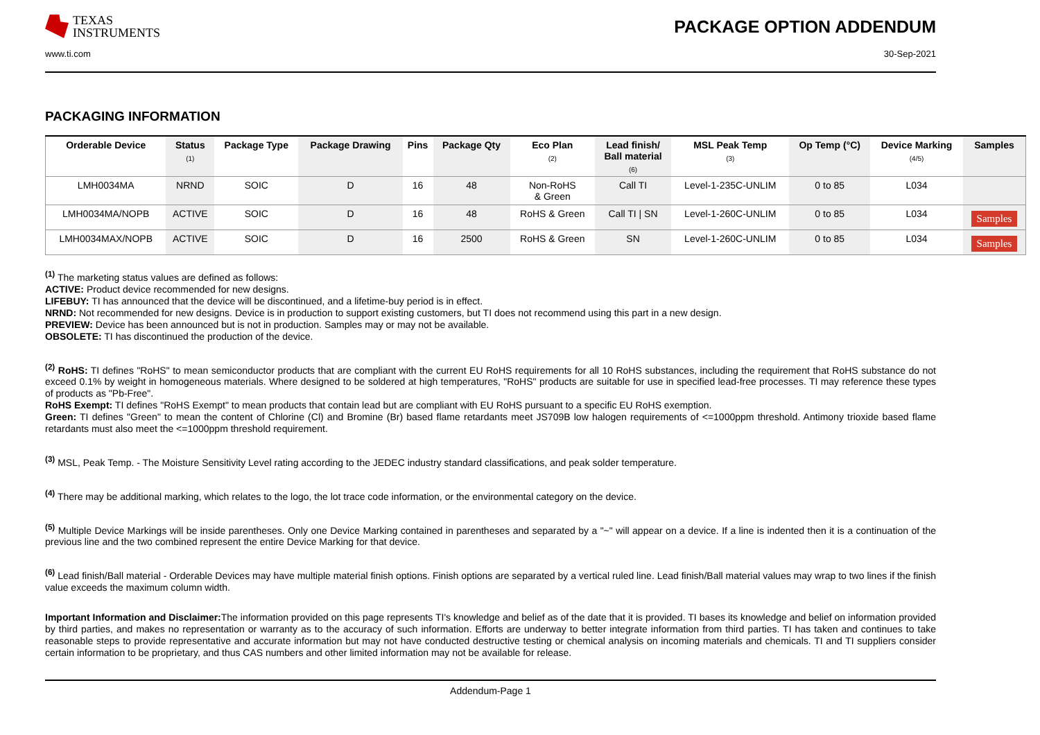TEXAS
INSTRUMENTS
PACKAGE OPTION ADDENDUM
www.ti.com 30-Sep-2021
PACKAGING INFORMATION
| Orderable Device | Status (1) | Package Type | Package Drawing | Pins | Package Qty | Eco Plan (2) | Lead finish/ Ball material (6) | MSL Peak Temp (3) | Op Temp (°C) | Device Marking (4/5) | Samples |
| --- | --- | --- | --- | --- | --- | --- | --- | --- | --- | --- | --- |
| LMH0034MA | NRND | SOIC | D | 16 | 48 | Non-RoHS & Green | Call TI | Level-1-235C-UNLIM | 0 to 85 | L034 | |
| LMH0034MA/NOPB | ACTIVE | SOIC | D | 16 | 48 | RoHS & Green | Call TI / SN | Level-1-260C-UNLIM | 0 to 85 | L034 | Samples |
| LMH0034MAX/NOPB | ACTIVE | SOIC | D | 16 | 2500 | RoHS & Green | SN | Level-1-260C-UNLIM | 0 to 85 | L034 | Samples |
<sup>(1)</sup> The marketing status values are defined as follows:
ACTIVE: Product device recommended for new designs.
LIFEBUY: TI has announced that the device will be discontinued, and a lifetime-buy period is in effect.
NRND: Not recommended for new designs. Device is in production to support existing customers, but TI does not recommend using this part in a new design.
PREVIEW: Device has been announced but is not in production. Samples may or may not be available.
OBSOLETE: TI has discontinued the production of the device.
<sup>(2)</sup> RoHS: TI defines "RoHS" to mean semiconductor products that are compliant with the current EU RoHS requirements for all 10 RoHS substances, including the requirement that RoHS substance do not exceed 0.1% by weight in homogeneous materials. Where designed to be soldered at high temperatures, "RoHS" products are suitable for use in specified lead-free processes. TI may reference these types of products as "Pb-Free".
RoHS Exempt: TI defines "RoHS Exempt" to mean products that contain lead but are compliant with EU RoHS pursuant to a specific EU RoHS exemption.
Green: TI defines "Green" to mean the content of Chlorine (Cl) and Bromine (Br) based flame retardants meet JS709B low halogen requirements of <=1000ppm threshold. Antimony trioxide based flame retardants must also meet the <=1000ppm threshold requirement.
<sup>(3)</sup> MSL, Peak Temp. - The Moisture Sensitivity Level rating according to the JEDEC industry standard classifications, and peak solder temperature.
<sup>(4)</sup> There may be additional marking, which relates to the logo, the lot trace code information, or the environmental category on the device.
<sup>(5)</sup> Multiple Device Markings will be inside parentheses. Only one Device Marking contained in parentheses and separated by a "~" will appear on a device. If a line is indented then it is a continuation of the previous line and the two combined represent the entire Device Marking for that device.
<sup>(6)</sup> Lead finish/Ball material - Orderable Devices may have multiple material finish options. Finish options are separated by a vertical ruled line. Lead finish/Ball material values may wrap to two lines if the finish value exceeds the maximum column width.
Important Information and Disclaimer: The information provided on this page represents TI's knowledge and belief as of the date that it is provided. TI bases its knowledge and belief on information provided by third parties, and makes no representation or warranty as to the accuracy of such information. Efforts are underway to better integrate information from third parties. TI has taken and continues to take reasonable steps to provide representative and accurate information but may not have conducted destructive testing or chemical analysis on incoming materials and chemicals. TI and TI suppliers consider certain information to be proprietary, and thus CAS numbers and other limited information may not be available for release.
Addendum-Page 1